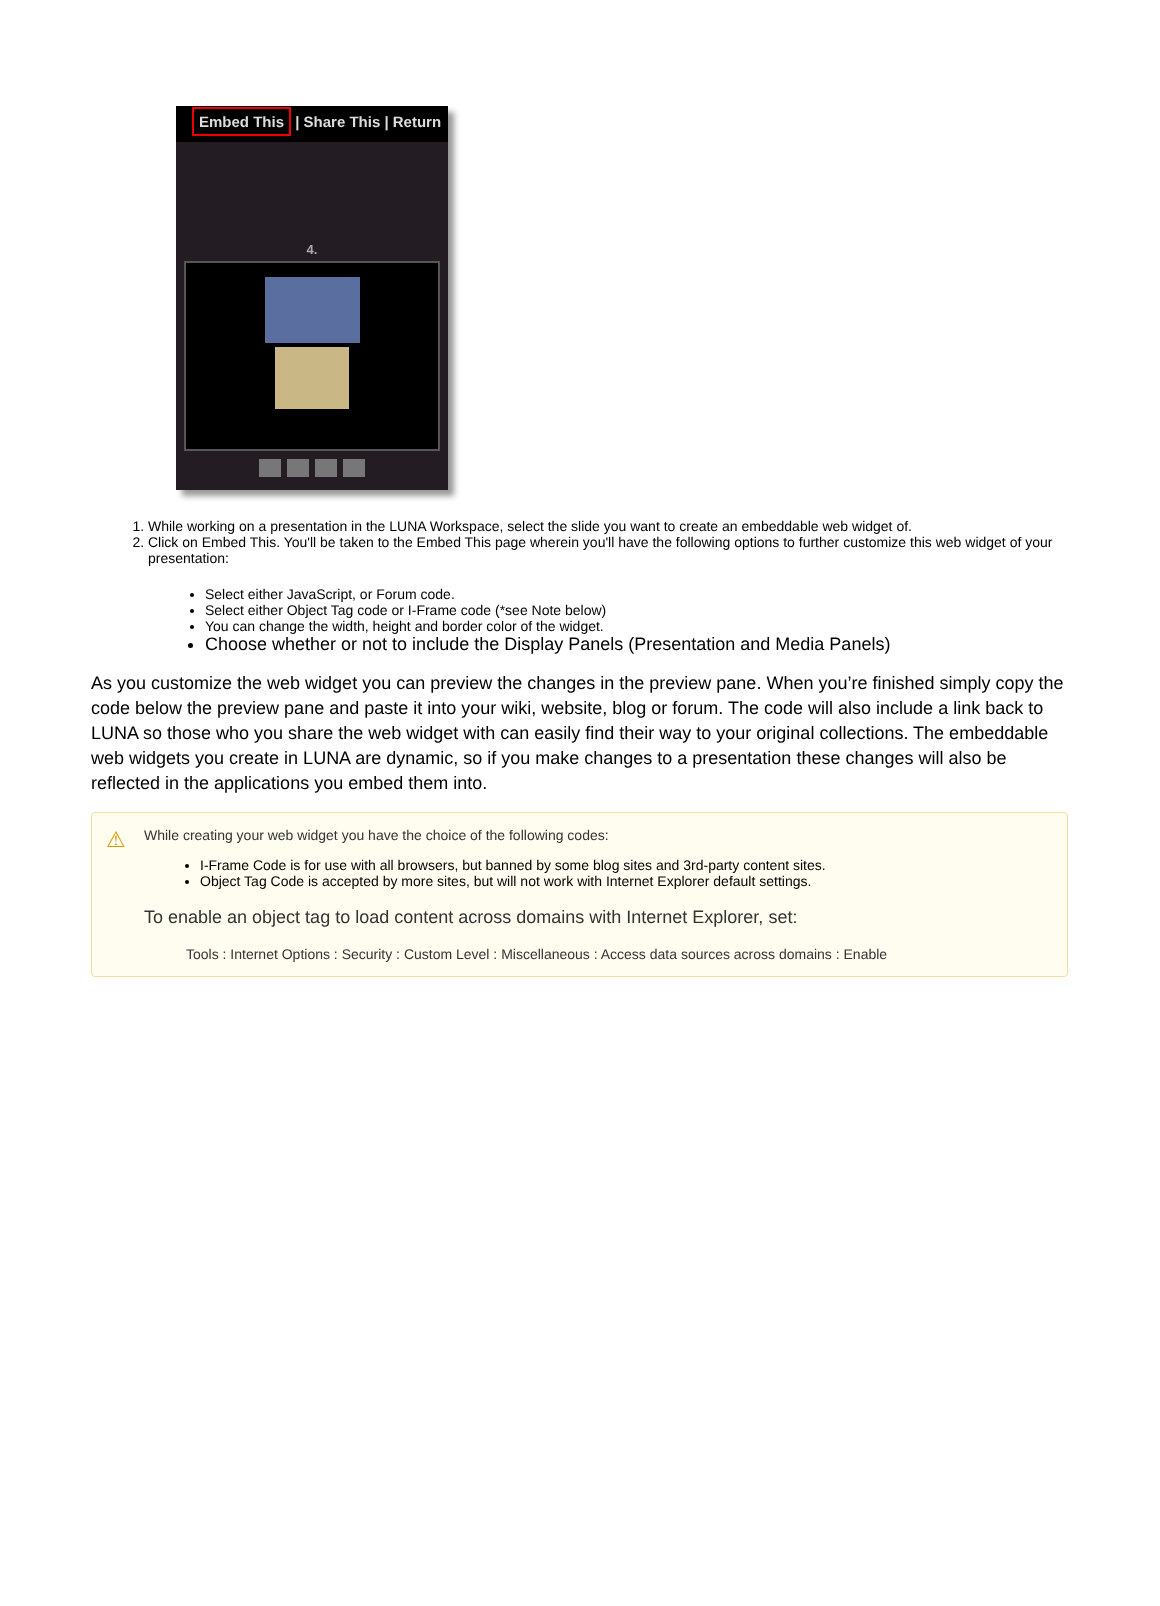Embed This | Share This | Return
4.
1. While working on a presentation in the LUNA Workspace, select the slide you want to create an embeddable web widget of.
2. Click on Embed This. You'll be taken to the Embed This page wherein you'll have the following options to further customize this web widget of your presentation:
Select either JavaScript, or Forum code.
Select either Object Tag code or I-Frame code (*see Note below)
You can change the width, height and border color of the widget.
Choose whether or not to include the Display Panels (Presentation and Media Panels)
As you customize the web widget you can preview the changes in the preview pane. When you’re finished simply copy the code below the preview pane and paste it into your wiki, website, blog or forum. The code will also include a link back to LUNA so those who you share the web widget with can easily find their way to your original collections. The embeddable web widgets you create in LUNA are dynamic, so if you make changes to a presentation these changes will also be reflected in the applications you embed them into.
⚠
While creating your web widget you have the choice of the following codes:
I-Frame Code is for use with all browsers, but banned by some blog sites and 3rd-party content sites.
Object Tag Code is accepted by more sites, but will not work with Internet Explorer default settings.
To enable an object tag to load content across domains with Internet Explorer, set:
Tools : Internet Options : Security : Custom Level : Miscellaneous : Access data sources across domains : Enable